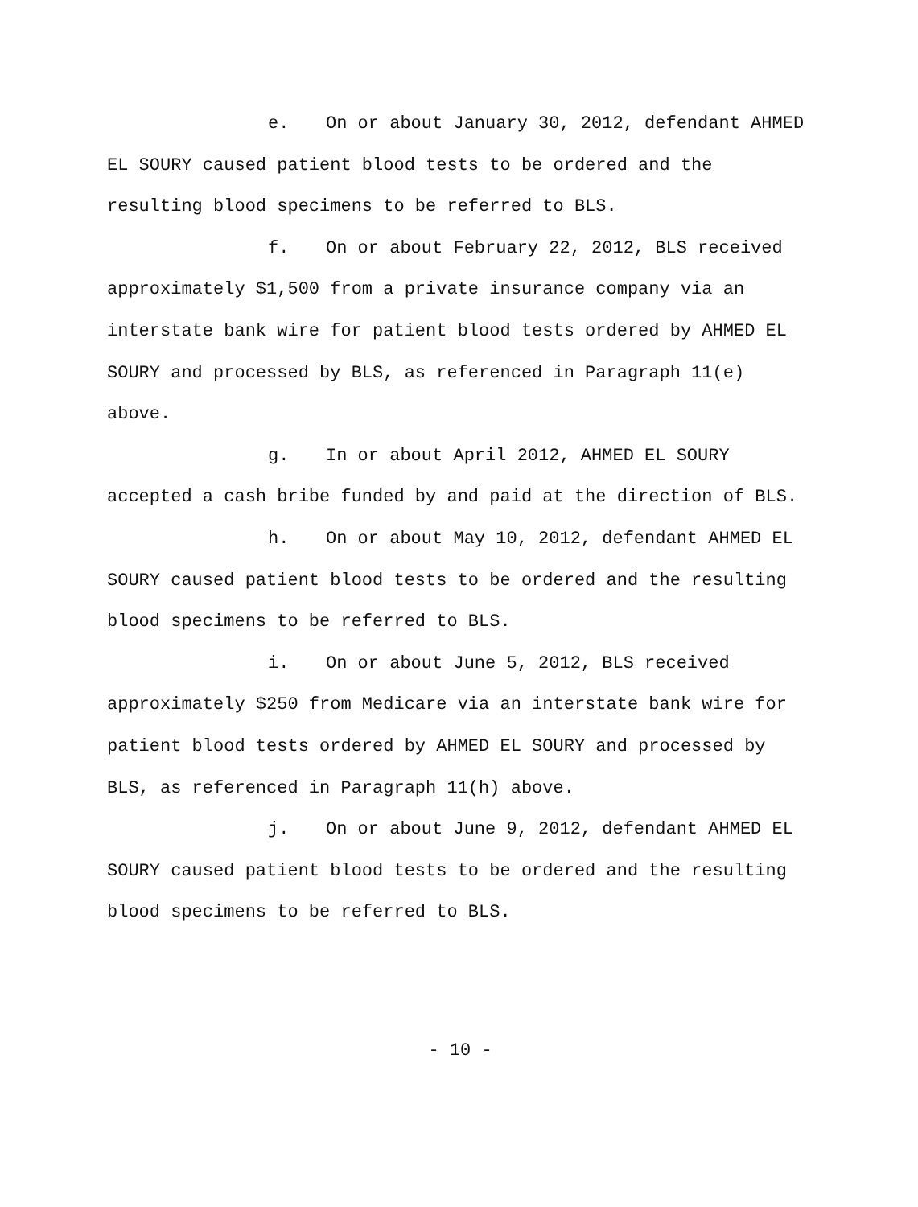e. On or about January 30, 2012, defendant AHMED EL SOURY caused patient blood tests to be ordered and the resulting blood specimens to be referred to BLS.
f. On or about February 22, 2012, BLS received approximately $1,500 from a private insurance company via an interstate bank wire for patient blood tests ordered by AHMED EL SOURY and processed by BLS, as referenced in Paragraph 11(e) above.
g. In or about April 2012, AHMED EL SOURY accepted a cash bribe funded by and paid at the direction of BLS.
h. On or about May 10, 2012, defendant AHMED EL SOURY caused patient blood tests to be ordered and the resulting blood specimens to be referred to BLS.
i. On or about June 5, 2012, BLS received approximately $250 from Medicare via an interstate bank wire for patient blood tests ordered by AHMED EL SOURY and processed by BLS, as referenced in Paragraph 11(h) above.
j. On or about June 9, 2012, defendant AHMED EL SOURY caused patient blood tests to be ordered and the resulting blood specimens to be referred to BLS.
- 10 -